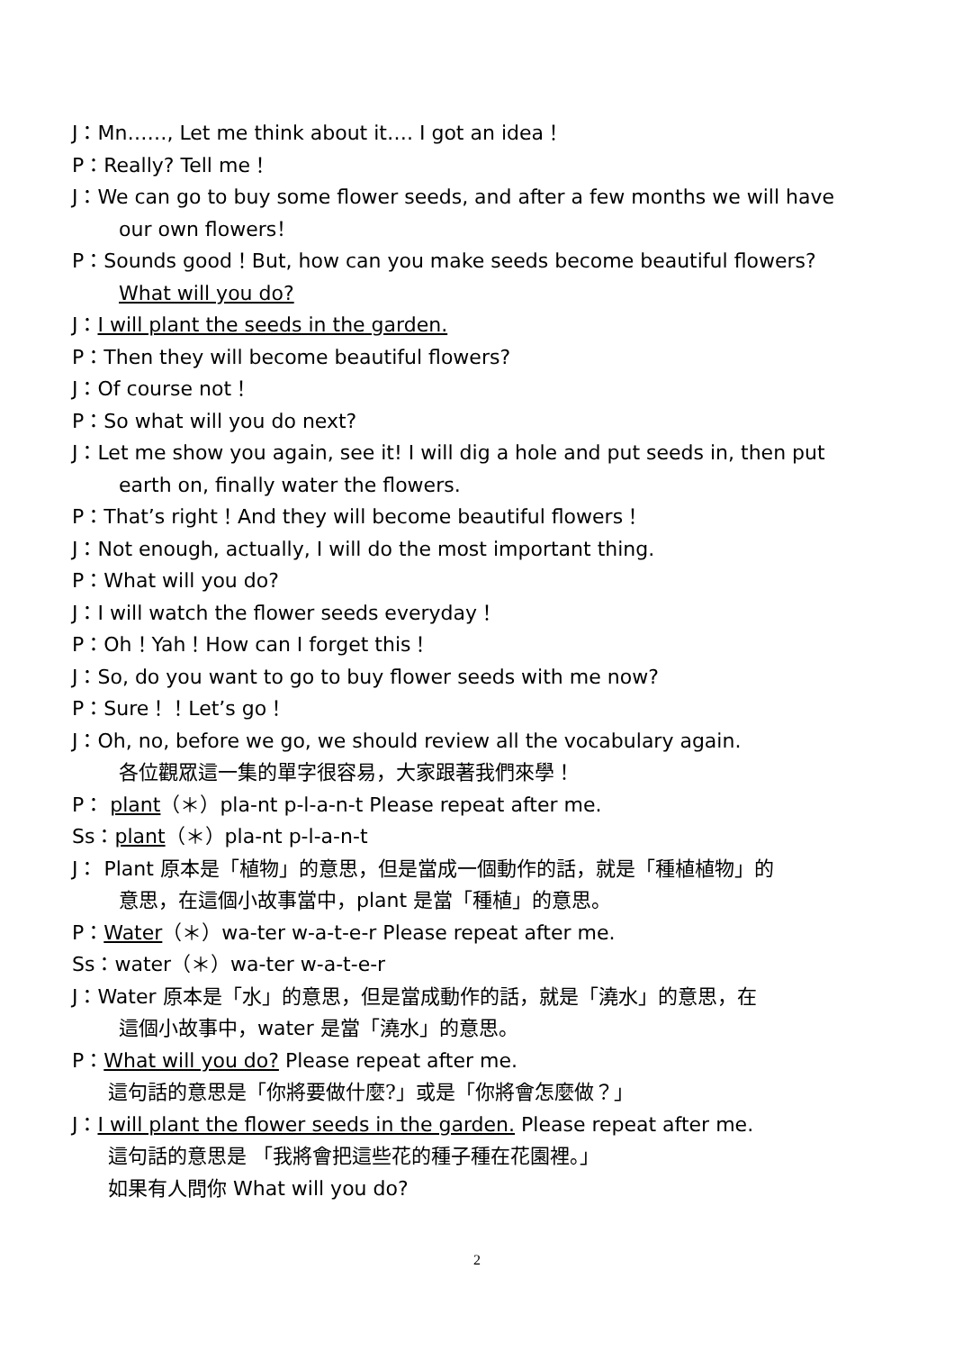J：Mn……, Let me think about it…. I got an idea！
P：Really? Tell me！
J：We can go to buy some flower seeds, and after a few months we will have
our own flowers！
P：Sounds good！But, how can you make seeds become beautiful flowers?
What will you do?
J：I will plant the seeds in the garden.
P：Then they will become beautiful flowers?
J：Of course not！
P：So what will you do next?
J：Let me show you again, see it! I will dig a hole and put seeds in, then put
earth on, finally water the flowers.
P：That’s right！And they will become beautiful flowers！
J：Not enough, actually, I will do the most important thing.
P：What will you do?
J：I will watch the flower seeds everyday！
P：Oh！Yah！How can I forget this！
J：So, do you want to go to buy flower seeds with me now?
P：Sure！！Let’s go！
J：Oh, no, before we go, we should review all the vocabulary again.
各位觀眾這一集的單字很容易，大家跟著我們來學！
P： plant（＊）pla-nt p-l-a-n-t Please repeat after me.
Ss：plant（＊）pla-nt p-l-a-n-t
J： Plant 原本是「植物」的意思，但是當成一個動作的話，就是「種植植物」的
意思，在這個小故事當中，plant 是當「種植」的意思。
P：Water（＊）wa-ter w-a-t-e-r Please repeat after me.
Ss：water（＊）wa-ter w-a-t-e-r
J：Water 原本是「水」的意思，但是當成動作的話，就是「澆水」的意思，在
這個小故事中，water 是當「澆水」的意思。
P：What will you do? Please repeat after me.
這句話的意思是「你將要做什麼?」或是「你將會怎麼做？」
J：I will plant the flower seeds in the garden. Please repeat after me.
這句話的意思是 「我將會把這些花的種子種在花園裡。」
如果有人問你 What will you do?
2